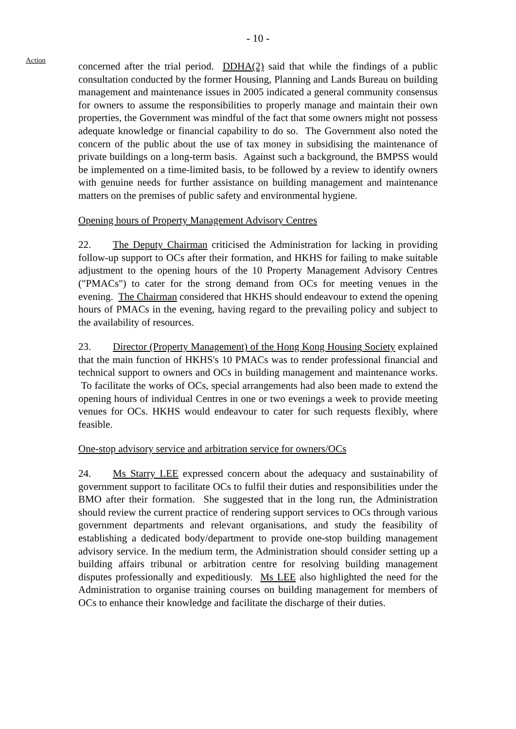- 10 -
Action
concerned after the trial period. DDHA(2) said that while the findings of a public consultation conducted by the former Housing, Planning and Lands Bureau on building management and maintenance issues in 2005 indicated a general community consensus for owners to assume the responsibilities to properly manage and maintain their own properties, the Government was mindful of the fact that some owners might not possess adequate knowledge or financial capability to do so. The Government also noted the concern of the public about the use of tax money in subsidising the maintenance of private buildings on a long-term basis. Against such a background, the BMPSS would be implemented on a time-limited basis, to be followed by a review to identify owners with genuine needs for further assistance on building management and maintenance matters on the premises of public safety and environmental hygiene.
Opening hours of Property Management Advisory Centres
22. The Deputy Chairman criticised the Administration for lacking in providing follow-up support to OCs after their formation, and HKHS for failing to make suitable adjustment to the opening hours of the 10 Property Management Advisory Centres ("PMACs") to cater for the strong demand from OCs for meeting venues in the evening. The Chairman considered that HKHS should endeavour to extend the opening hours of PMACs in the evening, having regard to the prevailing policy and subject to the availability of resources.
23. Director (Property Management) of the Hong Kong Housing Society explained that the main function of HKHS's 10 PMACs was to render professional financial and technical support to owners and OCs in building management and maintenance works. To facilitate the works of OCs, special arrangements had also been made to extend the opening hours of individual Centres in one or two evenings a week to provide meeting venues for OCs. HKHS would endeavour to cater for such requests flexibly, where feasible.
One-stop advisory service and arbitration service for owners/OCs
24. Ms Starry LEE expressed concern about the adequacy and sustainability of government support to facilitate OCs to fulfil their duties and responsibilities under the BMO after their formation. She suggested that in the long run, the Administration should review the current practice of rendering support services to OCs through various government departments and relevant organisations, and study the feasibility of establishing a dedicated body/department to provide one-stop building management advisory service. In the medium term, the Administration should consider setting up a building affairs tribunal or arbitration centre for resolving building management disputes professionally and expeditiously. Ms LEE also highlighted the need for the Administration to organise training courses on building management for members of OCs to enhance their knowledge and facilitate the discharge of their duties.